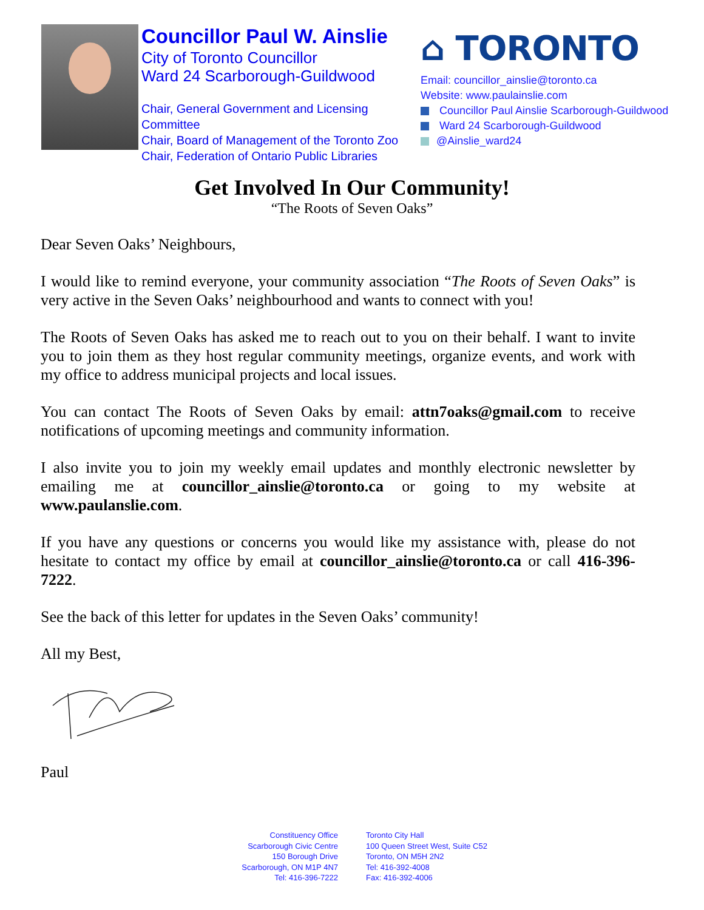Councillor Paul W. Ainslie
City of Toronto Councillor
Ward 24 Scarborough-Guildwood
Chair, General Government and Licensing Committee
Chair, Board of Management of the Toronto Zoo
Chair, Federation of Ontario Public Libraries
⌂ TORONTO
Email: councillor_ainslie@toronto.ca
Website: www.paulainslie.com
Councillor Paul Ainslie Scarborough-Guildwood
Ward 24 Scarborough-Guildwood
@Ainslie_ward24
Get Involved In Our Community!
“The Roots of Seven Oaks”
Dear Seven Oaks’ Neighbours,
I would like to remind everyone, your community association “The Roots of Seven Oaks” is very active in the Seven Oaks’ neighbourhood and wants to connect with you!
The Roots of Seven Oaks has asked me to reach out to you on their behalf. I want to invite you to join them as they host regular community meetings, organize events, and work with my office to address municipal projects and local issues.
You can contact The Roots of Seven Oaks by email: attn7oaks@gmail.com to receive notifications of upcoming meetings and community information.
I also invite you to join my weekly email updates and monthly electronic newsletter by emailing me at councillor_ainslie@toronto.ca or going to my website at www.paulanslie.com.
If you have any questions or concerns you would like my assistance with, please do not hesitate to contact my office by email at councillor_ainslie@toronto.ca or call 416-396-7222.
See the back of this letter for updates in the Seven Oaks’ community!
All my Best,
Paul
Constituency Office
Scarborough Civic Centre
150 Borough Drive
Scarborough, ON M1P 4N7
Tel: 416-396-7222
Toronto City Hall
100 Queen Street West, Suite C52
Toronto, ON M5H 2N2
Tel: 416-392-4008
Fax: 416-392-4006